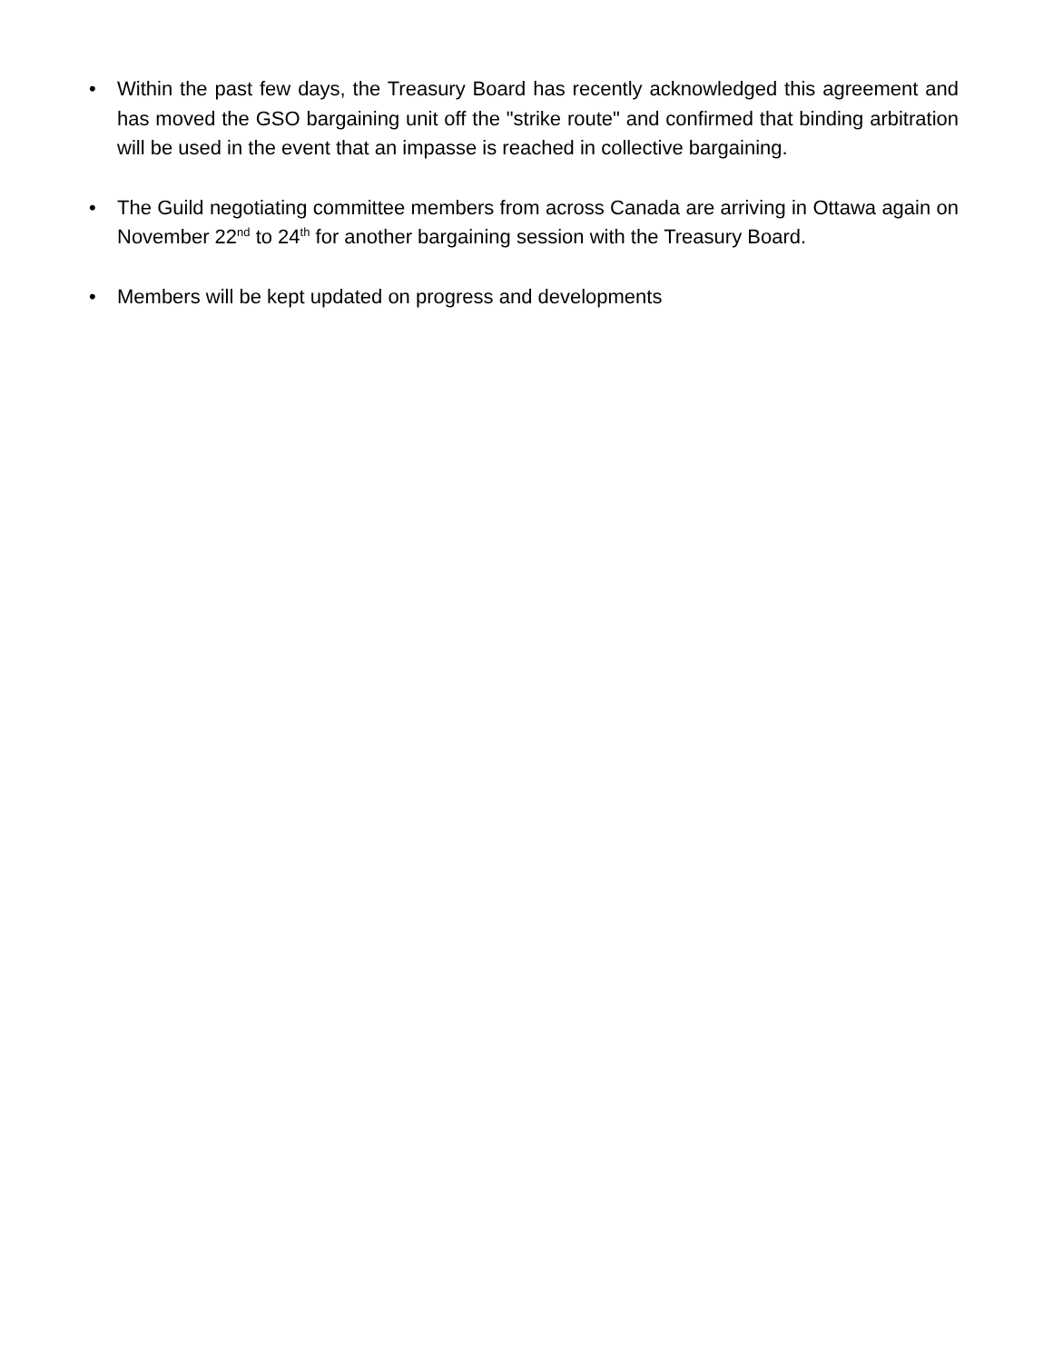• Within the past few days, the Treasury Board has recently acknowledged this agreement and has moved the GSO bargaining unit off the "strike route" and confirmed that binding arbitration will be used in the event that an impasse is reached in collective bargaining.
• The Guild negotiating committee members from across Canada are arriving in Ottawa again on November 22<sup>nd</sup> to 24<sup>th</sup> for another bargaining session with the Treasury Board.
• Members will be kept updated on progress and developments